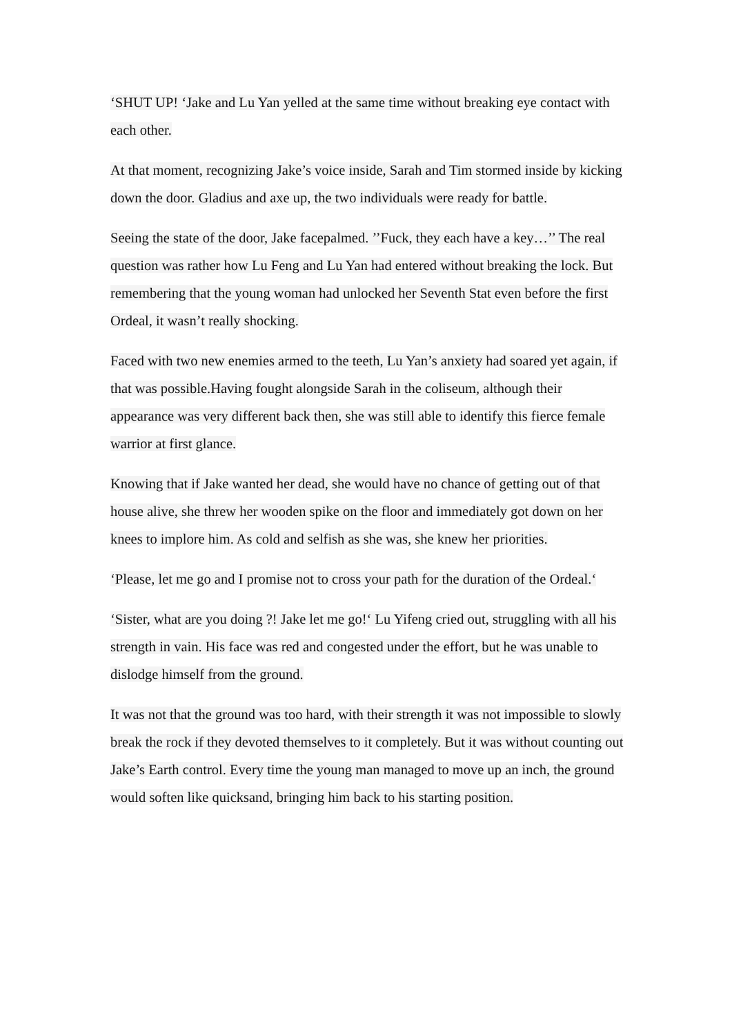‘SHUT UP! ‘Jake and Lu Yan yelled at the same time without breaking eye contact with each other.
At that moment, recognizing Jake’s voice inside, Sarah and Tim stormed inside by kicking down the door. Gladius and axe up, the two individuals were ready for battle.
Seeing the state of the door, Jake facepalmed. ’’Fuck, they each have a key…’’ The real question was rather how Lu Feng and Lu Yan had entered without breaking the lock. But remembering that the young woman had unlocked her Seventh Stat even before the first Ordeal, it wasn’t really shocking.
Faced with two new enemies armed to the teeth, Lu Yan’s anxiety had soared yet again, if that was possible.Having fought alongside Sarah in the coliseum, although their appearance was very different back then, she was still able to identify this fierce female warrior at first glance.
Knowing that if Jake wanted her dead, she would have no chance of getting out of that house alive, she threw her wooden spike on the floor and immediately got down on her knees to implore him. As cold and selfish as she was, she knew her priorities.
‘Please, let me go and I promise not to cross your path for the duration of the Ordeal.‘
‘Sister, what are you doing ?! Jake let me go!‘ Lu Yifeng cried out, struggling with all his strength in vain. His face was red and congested under the effort, but he was unable to dislodge himself from the ground.
It was not that the ground was too hard, with their strength it was not impossible to slowly break the rock if they devoted themselves to it completely. But it was without counting out Jake’s Earth control. Every time the young man managed to move up an inch, the ground would soften like quicksand, bringing him back to his starting position.